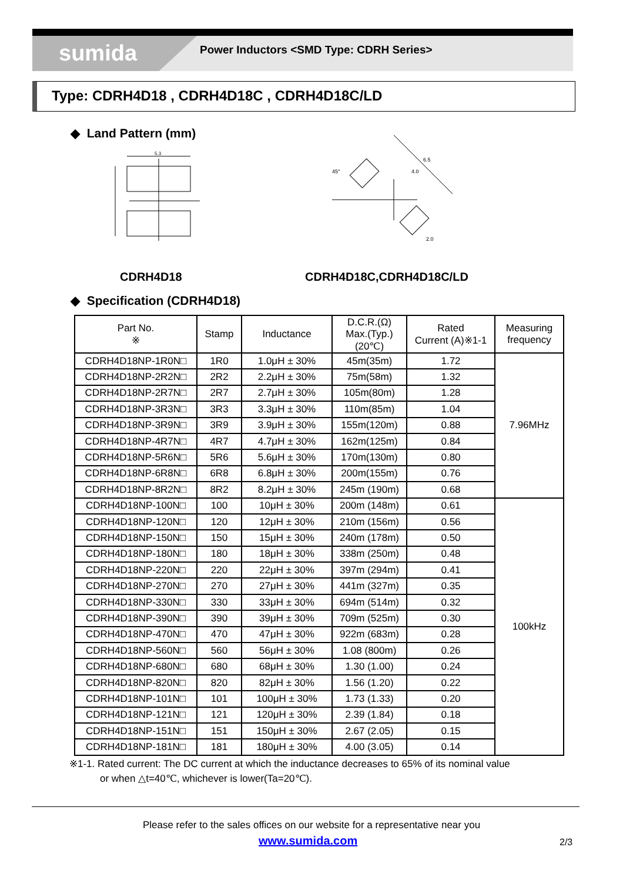sumida
Power Inductors <SMD Type: CDRH Series>
Type: CDRH4D18 , CDRH4D18C , CDRH4D18C/LD
◆ Land Pattern (mm)
5.3
6.5
4.0
2.0
45°
CDRH4D18 CDRH4D18C,CDRH4D18C/LD
◆ Specification (CDRH4D18)
| Part No. ※ | Stamp | Inductance | D.C.R.(Ω) Max.(Typ.) (20℃) | Rated Current (A)※1-1 | Measuring frequency |
| --- | --- | --- | --- | --- | --- |
| CDRH4D18NP-1R0N□ | 1R0 | 1.0μH ± 30% | 45m(35m) | 1.72 | 7.96MHz |
| CDRH4D18NP-2R2N□ | 2R2 | 2.2μH ± 30% | 75m(58m) | 1.32 | |
| CDRH4D18NP-2R7N□ | 2R7 | 2.7μH ± 30% | 105m(80m) | 1.28 | |
| CDRH4D18NP-3R3N□ | 3R3 | 3.3μH ± 30% | 110m(85m) | 1.04 | |
| CDRH4D18NP-3R9N□ | 3R9 | 3.9μH ± 30% | 155m(120m) | 0.88 | |
| CDRH4D18NP-4R7N□ | 4R7 | 4.7μH ± 30% | 162m(125m) | 0.84 | |
| CDRH4D18NP-5R6N□ | 5R6 | 5.6μH ± 30% | 170m(130m) | 0.80 | |
| CDRH4D18NP-6R8N□ | 6R8 | 6.8μH ± 30% | 200m(155m) | 0.76 | |
| CDRH4D18NP-8R2N□ | 8R2 | 8.2μH ± 30% | 245m (190m) | 0.68 | |
| CDRH4D18NP-100N□ | 100 | 10μH ± 30% | 200m (148m) | 0.61 | 100kHz |
| CDRH4D18NP-120N□ | 120 | 12μH ± 30% | 210m (156m) | 0.56 | |
| CDRH4D18NP-150N□ | 150 | 15μH ± 30% | 240m (178m) | 0.50 | |
| CDRH4D18NP-180N□ | 180 | 18μH ± 30% | 338m (250m) | 0.48 | |
| CDRH4D18NP-220N□ | 220 | 22μH ± 30% | 397m (294m) | 0.41 | |
| CDRH4D18NP-270N□ | 270 | 27μH ± 30% | 441m (327m) | 0.35 | |
| CDRH4D18NP-330N□ | 330 | 33μH ± 30% | 694m (514m) | 0.32 | |
| CDRH4D18NP-390N□ | 390 | 39μH ± 30% | 709m (525m) | 0.30 | |
| CDRH4D18NP-470N□ | 470 | 47μH ± 30% | 922m (683m) | 0.28 | |
| CDRH4D18NP-560N□ | 560 | 56μH ± 30% | 1.08 (800m) | 0.26 | |
| CDRH4D18NP-680N□ | 680 | 68μH ± 30% | 1.30 (1.00) | 0.24 | |
| CDRH4D18NP-820N□ | 820 | 82μH ± 30% | 1.56 (1.20) | 0.22 | |
| CDRH4D18NP-101N□ | 101 | 100μH ± 30% | 1.73 (1.33) | 0.20 | |
| CDRH4D18NP-121N□ | 121 | 120μH ± 30% | 2.39 (1.84) | 0.18 | |
| CDRH4D18NP-151N□ | 151 | 150μH ± 30% | 2.67 (2.05) | 0.15 | |
| CDRH4D18NP-181N□ | 181 | 180μH ± 30% | 4.00 (3.05) | 0.14 | |
※1-1. Rated current: The DC current at which the inductance decreases to 65% of its nominal value
or when △t=40℃, whichever is lower(Ta=20℃).
Please refer to the sales offices on our website for a representative near you
www.sumida.com 2/3